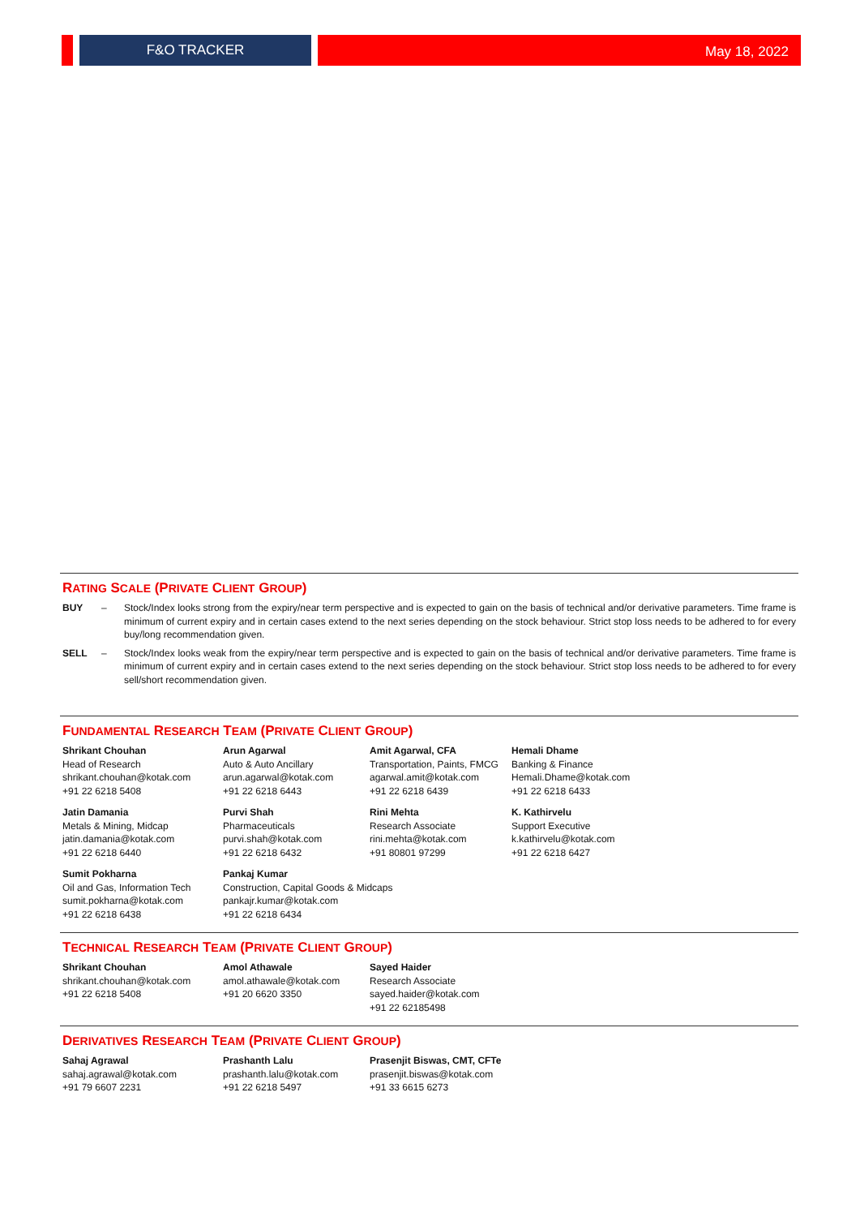F&O TRACKER
May 18, 2022
RATING SCALE (PRIVATE CLIENT GROUP)
BUY – Stock/Index looks strong from the expiry/near term perspective and is expected to gain on the basis of technical and/or derivative parameters. Time frame is minimum of current expiry and in certain cases extend to the next series depending on the stock behaviour. Strict stop loss needs to be adhered to for every buy/long recommendation given.
SELL – Stock/Index looks weak from the expiry/near term perspective and is expected to gain on the basis of technical and/or derivative parameters. Time frame is minimum of current expiry and in certain cases extend to the next series depending on the stock behaviour. Strict stop loss needs to be adhered to for every sell/short recommendation given.
FUNDAMENTAL RESEARCH TEAM (PRIVATE CLIENT GROUP)
Shrikant Chouhan
Head of Research
shrikant.chouhan@kotak.com
+91 22 6218 5408
Arun Agarwal
Auto & Auto Ancillary
arun.agarwal@kotak.com
+91 22 6218 6443
Amit Agarwal, CFA
Transportation, Paints, FMCG
agarwal.amit@kotak.com
+91 22 6218 6439
Hemali Dhame
Banking & Finance
Hemali.Dhame@kotak.com
+91 22 6218 6433
Jatin Damania
Metals & Mining, Midcap
jatin.damania@kotak.com
+91 22 6218 6440
Purvi Shah
Pharmaceuticals
purvi.shah@kotak.com
+91 22 6218 6432
Rini Mehta
Research Associate
rini.mehta@kotak.com
+91 80801 97299
K. Kathirvelu
Support Executive
k.kathirvelu@kotak.com
+91 22 6218 6427
Sumit Pokharna
Oil and Gas, Information Tech
sumit.pokharna@kotak.com
+91 22 6218 6438
Pankaj Kumar
Construction, Capital Goods & Midcaps
pankajr.kumar@kotak.com
+91 22 6218 6434
TECHNICAL RESEARCH TEAM (PRIVATE CLIENT GROUP)
Shrikant Chouhan
shrikant.chouhan@kotak.com
+91 22 6218 5408
Amol Athawale
amol.athawale@kotak.com
+91 20 6620 3350
Sayed Haider
Research Associate
sayed.haider@kotak.com
+91 22 62185498
DERIVATIVES RESEARCH TEAM (PRIVATE CLIENT GROUP)
Sahaj Agrawal
sahaj.agrawal@kotak.com
+91 79 6607 2231
Prashanth Lalu
prashanth.lalu@kotak.com
+91 22 6218 5497
Prasenjit Biswas, CMT, CFTe
prasenjit.biswas@kotak.com
+91 33 6615 6273